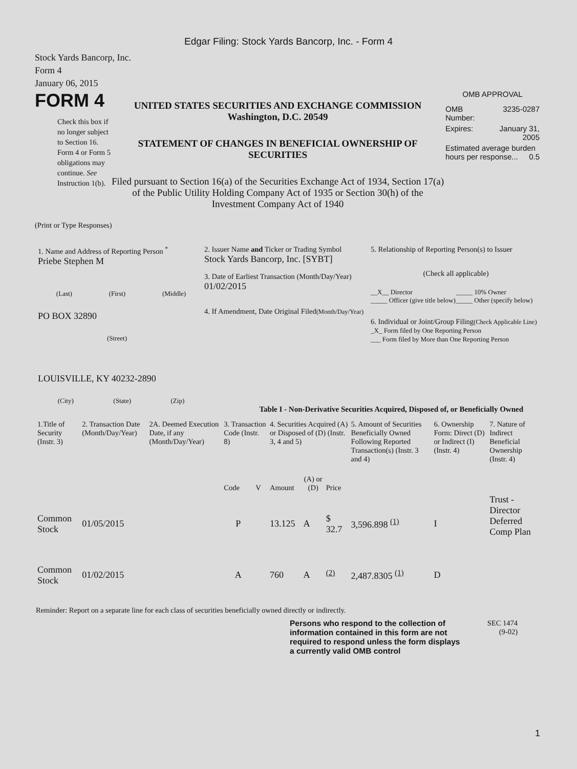Edgar Filing: Stock Yards Bancorp, Inc. - Form 4
Stock Yards Bancorp, Inc.
Form 4
January 06, 2015
FORM 4
Check this box if no longer subject to Section 16. Form 4 or Form 5 obligations may continue. See Instruction 1(b).
UNITED STATES SECURITIES AND EXCHANGE COMMISSION
Washington, D.C. 20549
STATEMENT OF CHANGES IN BENEFICIAL OWNERSHIP OF SECURITIES
Filed pursuant to Section 16(a) of the Securities Exchange Act of 1934, Section 17(a) of the Public Utility Holding Company Act of 1935 or Section 30(h) of the Investment Company Act of 1940
OMB APPROVAL
| OMB Number: | 3235-0287 |
| Expires: | January 31, 2005 |
| Estimated average burden hours per response... 0.5 | |
(Print or Type Responses)
1. Name and Address of Reporting Person <sup>*</sup>
Priebe Stephen M
(Last) (First) (Middle)
PO BOX 32890
(Street)
LOUISVILLE, KY 40232-2890
(City) (State) (Zip)
2. Issuer Name and Ticker or Trading Symbol
Stock Yards Bancorp, Inc. [SYBT]
3. Date of Earliest Transaction (Month/Day/Year)
01/02/2015
4. If Amendment, Date Original Filed(Month/Day/Year)
5. Relationship of Reporting Person(s) to Issuer
(Check all applicable)
__X__ Director
_____ Officer (give title below)
_____ 10% Owner
_____ Other (specify below)
6. Individual or Joint/Group Filing(Check Applicable Line)
_X_ Form filed by One Reporting Person
___ Form filed by More than One Reporting Person
Table I - Non-Derivative Securities Acquired, Disposed of, or Beneficially Owned
| 1.Title of Security (Instr. 3) | 2. Transaction Date (Month/Day/Year) | 2A. Deemed Execution Date, if any (Month/Day/Year) | 3. Transaction Code (Instr. 8) | | 4. Securities Acquired (A) or Disposed of (D) (Instr. 3, 4 and 5) | | | 5. Amount of Securities Beneficially Owned Following Reported Transaction(s) (Instr. 3 and 4) | 6. Ownership Form: Direct (D) or Indirect (I) (Instr. 4) | 7. Nature of Indirect Beneficial Ownership (Instr. 4) |
| --- | --- | --- | --- | --- | --- | --- | --- | --- | --- | --- |
| | | | Code | V | Amount | (A) or (D) | Price | | | |
| Common Stock | 01/05/2015 | | P | | 13.125 | A | $ 32.7 | 3,596.898 <sup>(1)</sup> | I | Trust - Director Deferred Comp Plan |
| Common Stock | 01/02/2015 | | A | | 760 | A | <sup>(2)</sup> | 2,487.8305 <sup>(1)</sup> | D | |
Reminder: Report on a separate line for each class of securities beneficially owned directly or indirectly.
Persons who respond to the collection of information contained in this form are not required to respond unless the form displays a currently valid OMB control
SEC 1474
(9-02)
1